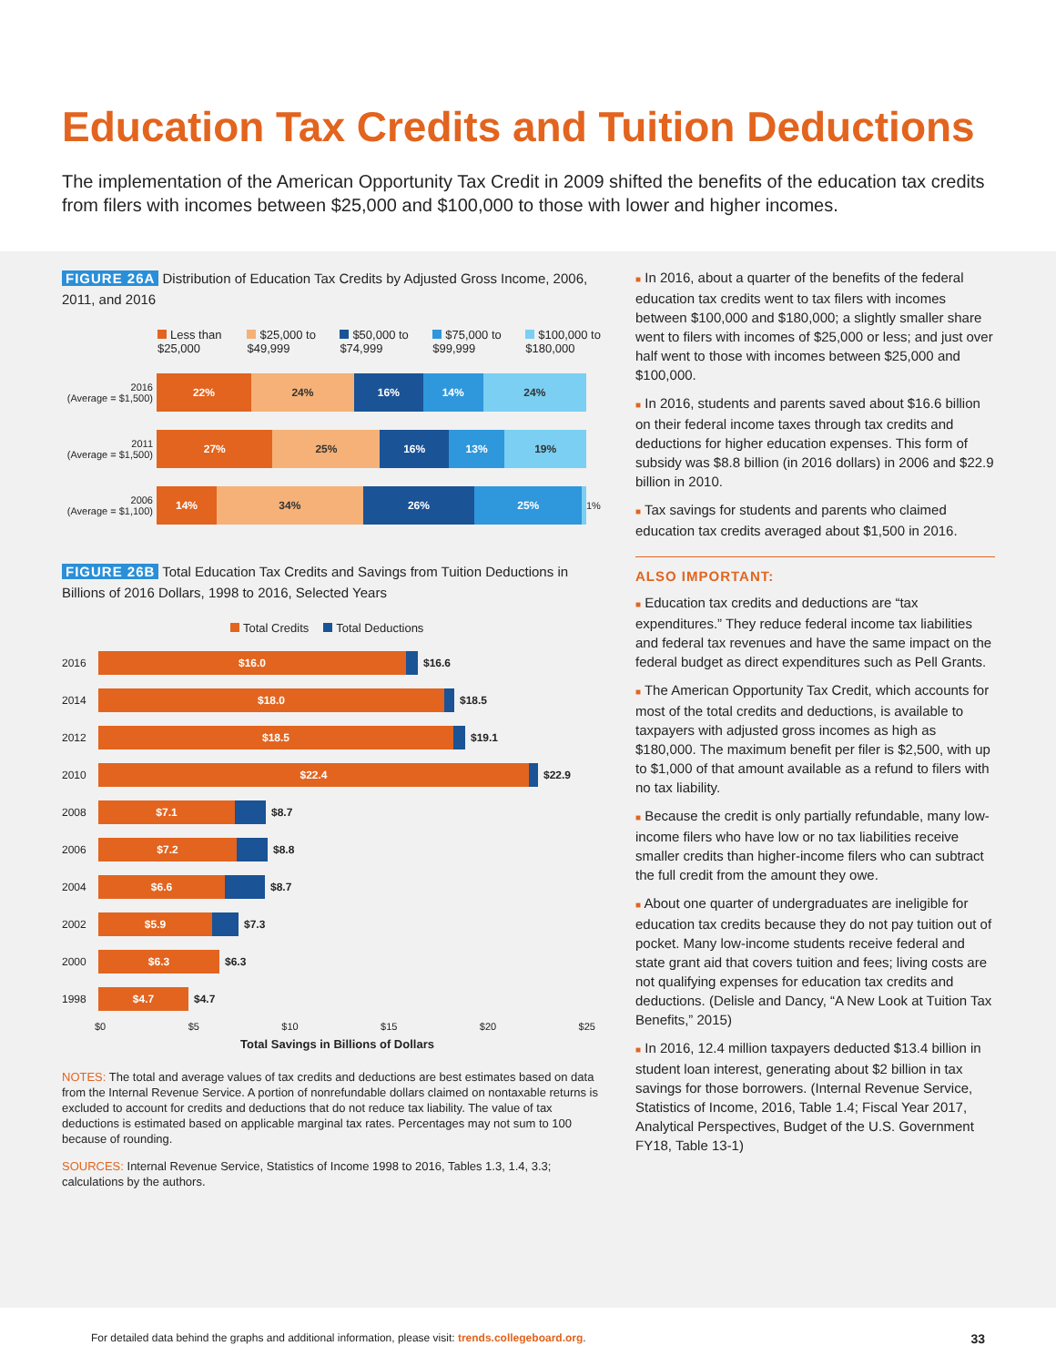Education Tax Credits and Tuition Deductions
The implementation of the American Opportunity Tax Credit in 2009 shifted the benefits of the education tax credits from filers with incomes between $25,000 and $100,000 to those with lower and higher incomes.
FIGURE 26A Distribution of Education Tax Credits by Adjusted Gross Income, 2006, 2011, and 2016
Less than $25,000 $25,000 to $49,999 $50,000 to $74,999 $75,000 to $99,999 $100,000 to $180,000
2016
(Average = $1,500)
22% 24% 16% 14% 24%
2011
(Average = $1,500)
27% 25% 16% 13% 19%
2006
(Average = $1,100)
14% 34% 26% 25%
1%
FIGURE 26B Total Education Tax Credits and Savings from Tuition Deductions in Billions of 2016 Dollars, 1998 to 2016, Selected Years
Total Credits Total Deductions
2016
$16.0
$16.6
2014
$18.0
$18.5
2012
$18.5
$19.1
2010
$22.4
$22.9
2008
$7.1
$8.7
2006
$7.2
$8.8
2004
$6.6
$8.7
2002
$5.9
$7.3
2000
$6.3
$6.3
1998
$4.7
$4.7
$0 $5 $10 $15 $20 $25
Total Savings in Billions of Dollars
NOTES: The total and average values of tax credits and deductions are best estimates based on data from the Internal Revenue Service. A portion of nonrefundable dollars claimed on nontaxable returns is excluded to account for credits and deductions that do not reduce tax liability. The value of tax deductions is estimated based on applicable marginal tax rates. Percentages may not sum to 100 because of rounding.
SOURCES: Internal Revenue Service, Statistics of Income 1998 to 2016, Tables 1.3, 1.4, 3.3; calculations by the authors.
■ In 2016, about a quarter of the benefits of the federal education tax credits went to tax filers with incomes between $100,000 and $180,000; a slightly smaller share went to filers with incomes of $25,000 or less; and just over half went to those with incomes between $25,000 and $100,000.
■ In 2016, students and parents saved about $16.6 billion on their federal income taxes through tax credits and deductions for higher education expenses. This form of subsidy was $8.8 billion (in 2016 dollars) in 2006 and $22.9 billion in 2010.
■ Tax savings for students and parents who claimed education tax credits averaged about $1,500 in 2016.
ALSO IMPORTANT:
■ Education tax credits and deductions are “tax expenditures.” They reduce federal income tax liabilities and federal tax revenues and have the same impact on the federal budget as direct expenditures such as Pell Grants.
■ The American Opportunity Tax Credit, which accounts for most of the total credits and deductions, is available to taxpayers with adjusted gross incomes as high as $180,000. The maximum benefit per filer is $2,500, with up to $1,000 of that amount available as a refund to filers with no tax liability.
■ Because the credit is only partially refundable, many low-income filers who have low or no tax liabilities receive smaller credits than higher-income filers who can subtract the full credit from the amount they owe.
■ About one quarter of undergraduates are ineligible for education tax credits because they do not pay tuition out of pocket. Many low-income students receive federal and state grant aid that covers tuition and fees; living costs are not qualifying expenses for education tax credits and deductions. (Delisle and Dancy, “A New Look at Tuition Tax Benefits,” 2015)
■ In 2016, 12.4 million taxpayers deducted $13.4 billion in student loan interest, generating about $2 billion in tax savings for those borrowers. (Internal Revenue Service, Statistics of Income, 2016, Table 1.4; Fiscal Year 2017, Analytical Perspectives, Budget of the U.S. Government FY18, Table 13-1)
For detailed data behind the graphs and additional information, please visit: trends.collegeboard.org. 33